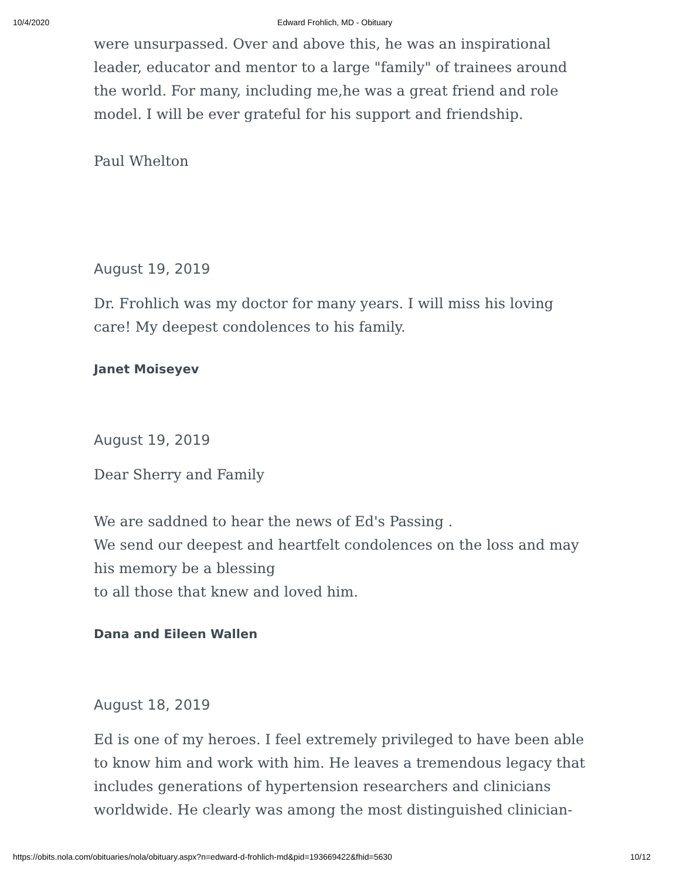10/4/2020 Edward Frohlich, MD - Obituary
were unsurpassed. Over and above this, he was an inspirational leader, educator and mentor to a large "family" of trainees around the world. For many, including me,he was a great friend and role model. I will be ever grateful for his support and friendship.
Paul Whelton
August 19, 2019
Dr. Frohlich was my doctor for many years. I will miss his loving care! My deepest condolences to his family.
Janet Moiseyev
August 19, 2019
Dear Sherry and Family
We are saddned to hear the news of Ed's Passing .
We send our deepest and heartfelt condolences on the loss and may his memory be a blessing
to all those that knew and loved him.
Dana and Eileen Wallen
August 18, 2019
Ed is one of my heroes. I feel extremely privileged to have been able to know him and work with him. He leaves a tremendous legacy that includes generations of hypertension researchers and clinicians worldwide. He clearly was among the most distinguished clinician-
https://obits.nola.com/obituaries/nola/obituary.aspx?n=edward-d-frohlich-md&pid=193669422&fhid=5630 10/12